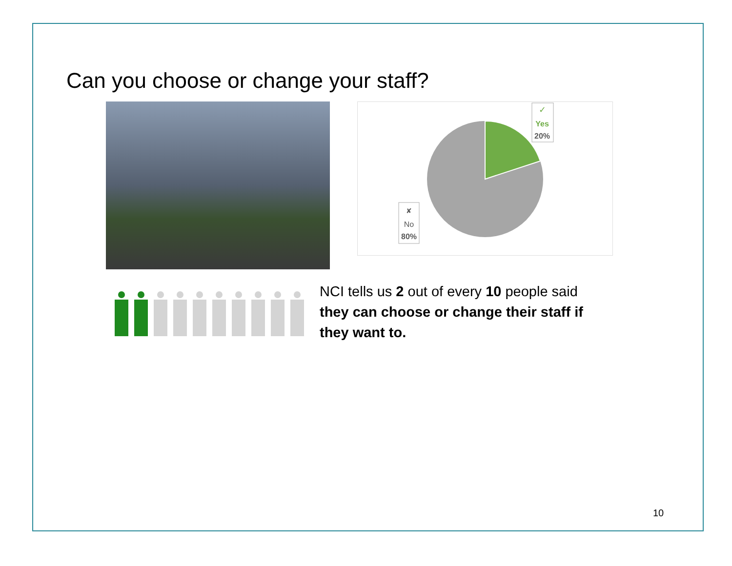Can you choose or change your staff?
✓
Yes
20%
✘
No
80%
NCI tells us 2 out of every 10 people said they can choose or change their staff if they want to.
10